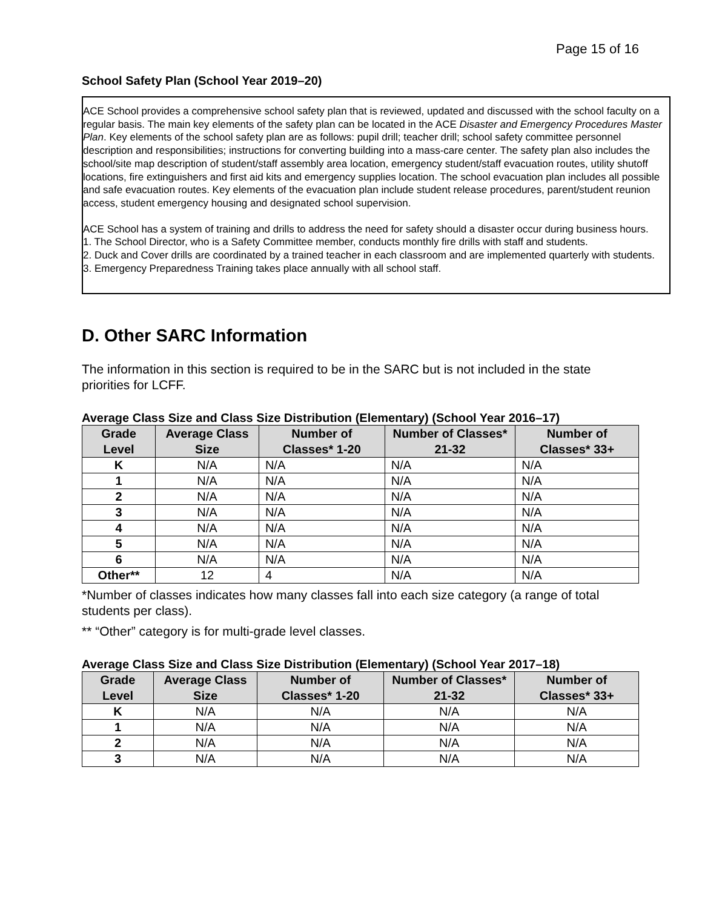Page 15 of 16
School Safety Plan (School Year 2019–20)
ACE School provides a comprehensive school safety plan that is reviewed, updated and discussed with the school faculty on a regular basis. The main key elements of the safety plan can be located in the ACE Disaster and Emergency Procedures Master Plan. Key elements of the school safety plan are as follows: pupil drill; teacher drill; school safety committee personnel description and responsibilities; instructions for converting building into a mass-care center. The safety plan also includes the school/site map description of student/staff assembly area location, emergency student/staff evacuation routes, utility shutoff locations, fire extinguishers and first aid kits and emergency supplies location. The school evacuation plan includes all possible and safe evacuation routes. Key elements of the evacuation plan include student release procedures, parent/student reunion access, student emergency housing and designated school supervision.
ACE School has a system of training and drills to address the need for safety should a disaster occur during business hours.
1. The School Director, who is a Safety Committee member, conducts monthly fire drills with staff and students.
2. Duck and Cover drills are coordinated by a trained teacher in each classroom and are implemented quarterly with students.
3. Emergency Preparedness Training takes place annually with all school staff.
D. Other SARC Information
The information in this section is required to be in the SARC but is not included in the state priorities for LCFF.
Average Class Size and Class Size Distribution (Elementary) (School Year 2016–17)
| Grade Level | Average Class Size | Number of Classes* 1-20 | Number of Classes* 21-32 | Number of Classes* 33+ |
| --- | --- | --- | --- | --- |
| K | N/A | N/A | N/A | N/A |
| 1 | N/A | N/A | N/A | N/A |
| 2 | N/A | N/A | N/A | N/A |
| 3 | N/A | N/A | N/A | N/A |
| 4 | N/A | N/A | N/A | N/A |
| 5 | N/A | N/A | N/A | N/A |
| 6 | N/A | N/A | N/A | N/A |
| Other** | 12 | 4 | N/A | N/A |
*Number of classes indicates how many classes fall into each size category (a range of total students per class).
** “Other” category is for multi-grade level classes.
Average Class Size and Class Size Distribution (Elementary) (School Year 2017–18)
| Grade Level | Average Class Size | Number of Classes* 1-20 | Number of Classes* 21-32 | Number of Classes* 33+ |
| --- | --- | --- | --- | --- |
| K | N/A | N/A | N/A | N/A |
| 1 | N/A | N/A | N/A | N/A |
| 2 | N/A | N/A | N/A | N/A |
| 3 | N/A | N/A | N/A | N/A |